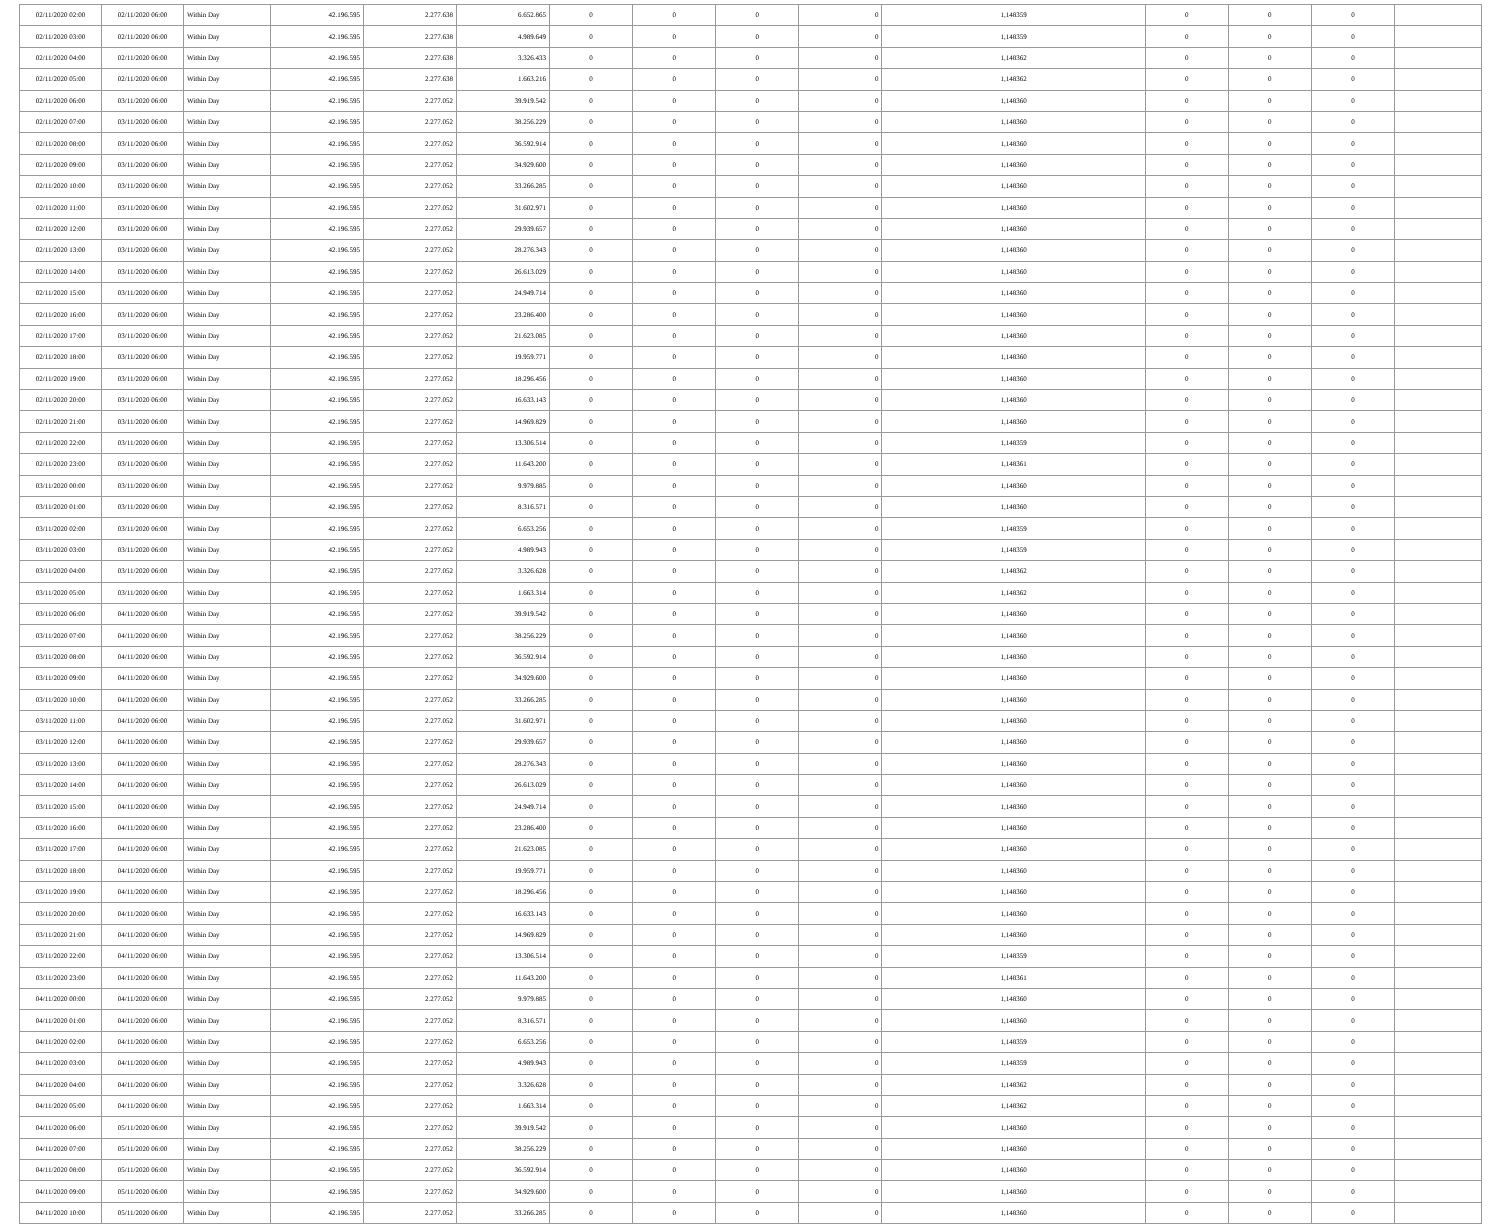| 02/11/2020 02:00 | 02/11/2020 06:00 | Within Day | 42.196.595 | 2.277.638 | 6.652.865 | 0 | 0 | 0 | 0 | 1,148359 | 0 | 0 | 0 | |
| 02/11/2020 03:00 | 02/11/2020 06:00 | Within Day | 42.196.595 | 2.277.638 | 4.989.649 | 0 | 0 | 0 | 0 | 1,148359 | 0 | 0 | 0 | |
| 02/11/2020 04:00 | 02/11/2020 06:00 | Within Day | 42.196.595 | 2.277.638 | 3.326.433 | 0 | 0 | 0 | 0 | 1,148362 | 0 | 0 | 0 | |
| 02/11/2020 05:00 | 02/11/2020 06:00 | Within Day | 42.196.595 | 2.277.638 | 1.663.216 | 0 | 0 | 0 | 0 | 1,148362 | 0 | 0 | 0 | |
| 02/11/2020 06:00 | 03/11/2020 06:00 | Within Day | 42.196.595 | 2.277.052 | 39.919.542 | 0 | 0 | 0 | 0 | 1,148360 | 0 | 0 | 0 | |
| 02/11/2020 07:00 | 03/11/2020 06:00 | Within Day | 42.196.595 | 2.277.052 | 38.256.229 | 0 | 0 | 0 | 0 | 1,148360 | 0 | 0 | 0 | |
| 02/11/2020 08:00 | 03/11/2020 06:00 | Within Day | 42.196.595 | 2.277.052 | 36.592.914 | 0 | 0 | 0 | 0 | 1,148360 | 0 | 0 | 0 | |
| 02/11/2020 09:00 | 03/11/2020 06:00 | Within Day | 42.196.595 | 2.277.052 | 34.929.600 | 0 | 0 | 0 | 0 | 1,148360 | 0 | 0 | 0 | |
| 02/11/2020 10:00 | 03/11/2020 06:00 | Within Day | 42.196.595 | 2.277.052 | 33.266.285 | 0 | 0 | 0 | 0 | 1,148360 | 0 | 0 | 0 | |
| 02/11/2020 11:00 | 03/11/2020 06:00 | Within Day | 42.196.595 | 2.277.052 | 31.602.971 | 0 | 0 | 0 | 0 | 1,148360 | 0 | 0 | 0 | |
| 02/11/2020 12:00 | 03/11/2020 06:00 | Within Day | 42.196.595 | 2.277.052 | 29.939.657 | 0 | 0 | 0 | 0 | 1,148360 | 0 | 0 | 0 | |
| 02/11/2020 13:00 | 03/11/2020 06:00 | Within Day | 42.196.595 | 2.277.052 | 28.276.343 | 0 | 0 | 0 | 0 | 1,148360 | 0 | 0 | 0 | |
| 02/11/2020 14:00 | 03/11/2020 06:00 | Within Day | 42.196.595 | 2.277.052 | 26.613.029 | 0 | 0 | 0 | 0 | 1,148360 | 0 | 0 | 0 | |
| 02/11/2020 15:00 | 03/11/2020 06:00 | Within Day | 42.196.595 | 2.277.052 | 24.949.714 | 0 | 0 | 0 | 0 | 1,148360 | 0 | 0 | 0 | |
| 02/11/2020 16:00 | 03/11/2020 06:00 | Within Day | 42.196.595 | 2.277.052 | 23.286.400 | 0 | 0 | 0 | 0 | 1,148360 | 0 | 0 | 0 | |
| 02/11/2020 17:00 | 03/11/2020 06:00 | Within Day | 42.196.595 | 2.277.052 | 21.623.085 | 0 | 0 | 0 | 0 | 1,148360 | 0 | 0 | 0 | |
| 02/11/2020 18:00 | 03/11/2020 06:00 | Within Day | 42.196.595 | 2.277.052 | 19.959.771 | 0 | 0 | 0 | 0 | 1,148360 | 0 | 0 | 0 | |
| 02/11/2020 19:00 | 03/11/2020 06:00 | Within Day | 42.196.595 | 2.277.052 | 18.296.456 | 0 | 0 | 0 | 0 | 1,148360 | 0 | 0 | 0 | |
| 02/11/2020 20:00 | 03/11/2020 06:00 | Within Day | 42.196.595 | 2.277.052 | 16.633.143 | 0 | 0 | 0 | 0 | 1,148360 | 0 | 0 | 0 | |
| 02/11/2020 21:00 | 03/11/2020 06:00 | Within Day | 42.196.595 | 2.277.052 | 14.969.829 | 0 | 0 | 0 | 0 | 1,148360 | 0 | 0 | 0 | |
| 02/11/2020 22:00 | 03/11/2020 06:00 | Within Day | 42.196.595 | 2.277.052 | 13.306.514 | 0 | 0 | 0 | 0 | 1,148359 | 0 | 0 | 0 | |
| 02/11/2020 23:00 | 03/11/2020 06:00 | Within Day | 42.196.595 | 2.277.052 | 11.643.200 | 0 | 0 | 0 | 0 | 1,148361 | 0 | 0 | 0 | |
| 03/11/2020 00:00 | 03/11/2020 06:00 | Within Day | 42.196.595 | 2.277.052 | 9.979.885 | 0 | 0 | 0 | 0 | 1,148360 | 0 | 0 | 0 | |
| 03/11/2020 01:00 | 03/11/2020 06:00 | Within Day | 42.196.595 | 2.277.052 | 8.316.571 | 0 | 0 | 0 | 0 | 1,148360 | 0 | 0 | 0 | |
| 03/11/2020 02:00 | 03/11/2020 06:00 | Within Day | 42.196.595 | 2.277.052 | 6.653.256 | 0 | 0 | 0 | 0 | 1,148359 | 0 | 0 | 0 | |
| 03/11/2020 03:00 | 03/11/2020 06:00 | Within Day | 42.196.595 | 2.277.052 | 4.989.943 | 0 | 0 | 0 | 0 | 1,148359 | 0 | 0 | 0 | |
| 03/11/2020 04:00 | 03/11/2020 06:00 | Within Day | 42.196.595 | 2.277.052 | 3.326.628 | 0 | 0 | 0 | 0 | 1,148362 | 0 | 0 | 0 | |
| 03/11/2020 05:00 | 03/11/2020 06:00 | Within Day | 42.196.595 | 2.277.052 | 1.663.314 | 0 | 0 | 0 | 0 | 1,148362 | 0 | 0 | 0 | |
| 03/11/2020 06:00 | 04/11/2020 06:00 | Within Day | 42.196.595 | 2.277.052 | 39.919.542 | 0 | 0 | 0 | 0 | 1,148360 | 0 | 0 | 0 | |
| 03/11/2020 07:00 | 04/11/2020 06:00 | Within Day | 42.196.595 | 2.277.052 | 38.256.229 | 0 | 0 | 0 | 0 | 1,148360 | 0 | 0 | 0 | |
| 03/11/2020 08:00 | 04/11/2020 06:00 | Within Day | 42.196.595 | 2.277.052 | 36.592.914 | 0 | 0 | 0 | 0 | 1,148360 | 0 | 0 | 0 | |
| 03/11/2020 09:00 | 04/11/2020 06:00 | Within Day | 42.196.595 | 2.277.052 | 34.929.600 | 0 | 0 | 0 | 0 | 1,148360 | 0 | 0 | 0 | |
| 03/11/2020 10:00 | 04/11/2020 06:00 | Within Day | 42.196.595 | 2.277.052 | 33.266.285 | 0 | 0 | 0 | 0 | 1,148360 | 0 | 0 | 0 | |
| 03/11/2020 11:00 | 04/11/2020 06:00 | Within Day | 42.196.595 | 2.277.052 | 31.602.971 | 0 | 0 | 0 | 0 | 1,148360 | 0 | 0 | 0 | |
| 03/11/2020 12:00 | 04/11/2020 06:00 | Within Day | 42.196.595 | 2.277.052 | 29.939.657 | 0 | 0 | 0 | 0 | 1,148360 | 0 | 0 | 0 | |
| 03/11/2020 13:00 | 04/11/2020 06:00 | Within Day | 42.196.595 | 2.277.052 | 28.276.343 | 0 | 0 | 0 | 0 | 1,148360 | 0 | 0 | 0 | |
| 03/11/2020 14:00 | 04/11/2020 06:00 | Within Day | 42.196.595 | 2.277.052 | 26.613.029 | 0 | 0 | 0 | 0 | 1,148360 | 0 | 0 | 0 | |
| 03/11/2020 15:00 | 04/11/2020 06:00 | Within Day | 42.196.595 | 2.277.052 | 24.949.714 | 0 | 0 | 0 | 0 | 1,148360 | 0 | 0 | 0 | |
| 03/11/2020 16:00 | 04/11/2020 06:00 | Within Day | 42.196.595 | 2.277.052 | 23.286.400 | 0 | 0 | 0 | 0 | 1,148360 | 0 | 0 | 0 | |
| 03/11/2020 17:00 | 04/11/2020 06:00 | Within Day | 42.196.595 | 2.277.052 | 21.623.085 | 0 | 0 | 0 | 0 | 1,148360 | 0 | 0 | 0 | |
| 03/11/2020 18:00 | 04/11/2020 06:00 | Within Day | 42.196.595 | 2.277.052 | 19.959.771 | 0 | 0 | 0 | 0 | 1,148360 | 0 | 0 | 0 | |
| 03/11/2020 19:00 | 04/11/2020 06:00 | Within Day | 42.196.595 | 2.277.052 | 18.296.456 | 0 | 0 | 0 | 0 | 1,148360 | 0 | 0 | 0 | |
| 03/11/2020 20:00 | 04/11/2020 06:00 | Within Day | 42.196.595 | 2.277.052 | 16.633.143 | 0 | 0 | 0 | 0 | 1,148360 | 0 | 0 | 0 | |
| 03/11/2020 21:00 | 04/11/2020 06:00 | Within Day | 42.196.595 | 2.277.052 | 14.969.829 | 0 | 0 | 0 | 0 | 1,148360 | 0 | 0 | 0 | |
| 03/11/2020 22:00 | 04/11/2020 06:00 | Within Day | 42.196.595 | 2.277.052 | 13.306.514 | 0 | 0 | 0 | 0 | 1,148359 | 0 | 0 | 0 | |
| 03/11/2020 23:00 | 04/11/2020 06:00 | Within Day | 42.196.595 | 2.277.052 | 11.643.200 | 0 | 0 | 0 | 0 | 1,148361 | 0 | 0 | 0 | |
| 04/11/2020 00:00 | 04/11/2020 06:00 | Within Day | 42.196.595 | 2.277.052 | 9.979.885 | 0 | 0 | 0 | 0 | 1,148360 | 0 | 0 | 0 | |
| 04/11/2020 01:00 | 04/11/2020 06:00 | Within Day | 42.196.595 | 2.277.052 | 8.316.571 | 0 | 0 | 0 | 0 | 1,148360 | 0 | 0 | 0 | |
| 04/11/2020 02:00 | 04/11/2020 06:00 | Within Day | 42.196.595 | 2.277.052 | 6.653.256 | 0 | 0 | 0 | 0 | 1,148359 | 0 | 0 | 0 | |
| 04/11/2020 03:00 | 04/11/2020 06:00 | Within Day | 42.196.595 | 2.277.052 | 4.989.943 | 0 | 0 | 0 | 0 | 1,148359 | 0 | 0 | 0 | |
| 04/11/2020 04:00 | 04/11/2020 06:00 | Within Day | 42.196.595 | 2.277.052 | 3.326.628 | 0 | 0 | 0 | 0 | 1,148362 | 0 | 0 | 0 | |
| 04/11/2020 05:00 | 04/11/2020 06:00 | Within Day | 42.196.595 | 2.277.052 | 1.663.314 | 0 | 0 | 0 | 0 | 1,148362 | 0 | 0 | 0 | |
| 04/11/2020 06:00 | 05/11/2020 06:00 | Within Day | 42.196.595 | 2.277.052 | 39.919.542 | 0 | 0 | 0 | 0 | 1,148360 | 0 | 0 | 0 | |
| 04/11/2020 07:00 | 05/11/2020 06:00 | Within Day | 42.196.595 | 2.277.052 | 38.256.229 | 0 | 0 | 0 | 0 | 1,148360 | 0 | 0 | 0 | |
| 04/11/2020 08:00 | 05/11/2020 06:00 | Within Day | 42.196.595 | 2.277.052 | 36.592.914 | 0 | 0 | 0 | 0 | 1,148360 | 0 | 0 | 0 | |
| 04/11/2020 09:00 | 05/11/2020 06:00 | Within Day | 42.196.595 | 2.277.052 | 34.929.600 | 0 | 0 | 0 | 0 | 1,148360 | 0 | 0 | 0 | |
| 04/11/2020 10:00 | 05/11/2020 06:00 | Within Day | 42.196.595 | 2.277.052 | 33.266.285 | 0 | 0 | 0 | 0 | 1,148360 | 0 | 0 | 0 | |